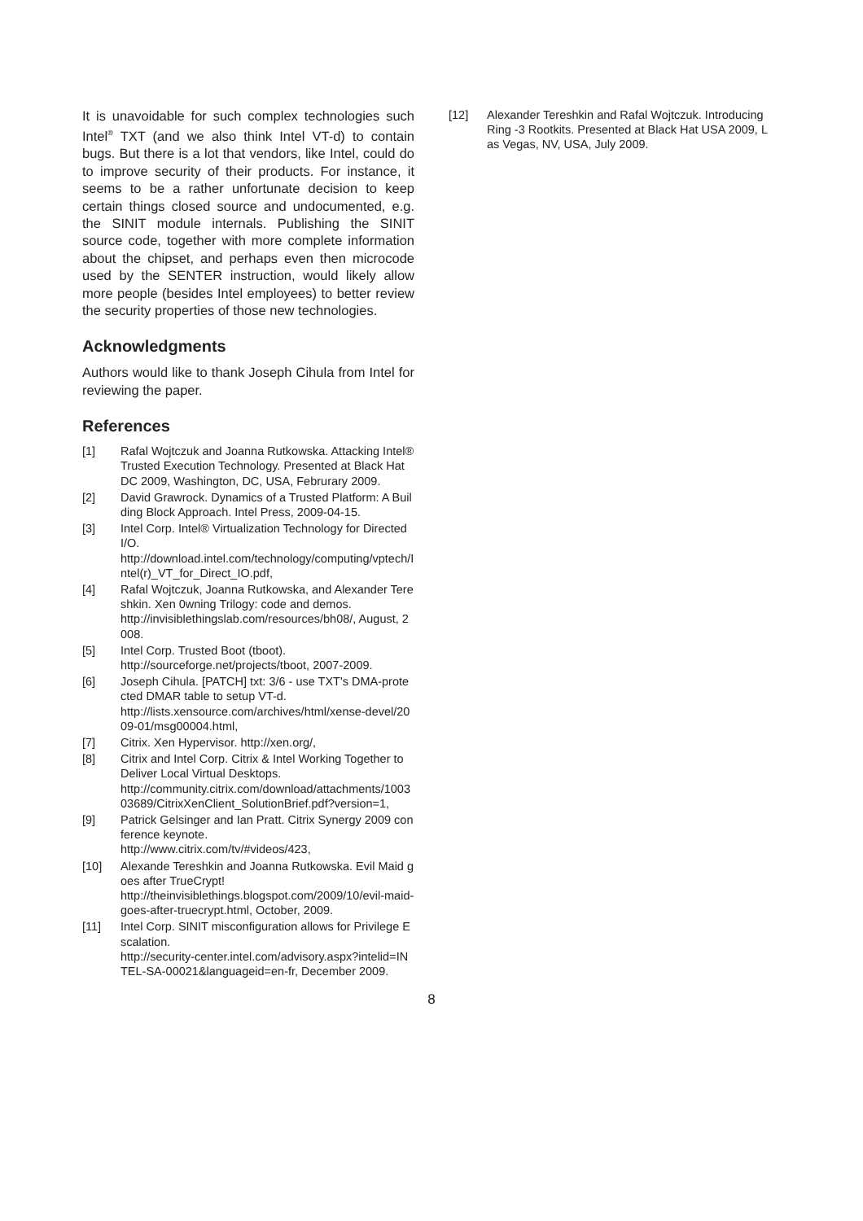It is unavoidable for such complex technologies such Intel<sup>®</sup> TXT (and we also think Intel VT-d) to contain bugs. But there is a lot that vendors, like Intel, could do to improve security of their products. For instance, it seems to be a rather unfortunate decision to keep certain things closed source and undocumented, e.g. the SINIT module internals. Publishing the SINIT source code, together with more complete information about the chipset, and perhaps even then microcode used by the SENTER instruction, would likely allow more people (besides Intel employees) to better review the security properties of those new technologies.
Acknowledgments
Authors would like to thank Joseph Cihula from Intel for reviewing the paper.
References
[1] Rafal Wojtczuk and Joanna Rutkowska. Attacking Intel® Trusted Execution Technology. Presented at Black Hat DC 2009, Washington, DC, USA, Februrary 2009.
[2] David Grawrock. Dynamics of a Trusted Platform: A Building Block Approach. Intel Press, 2009-04-15.
[3] Intel Corp. Intel® Virtualization Technology for Directed I/O.
http://download.intel.com/technology/computing/vptech/Intel(r)_VT_for_Direct_IO.pdf,
[4] Rafal Wojtczuk, Joanna Rutkowska, and Alexander Tereshkin. Xen 0wning Trilogy: code and demos.
http://invisiblethingslab.com/resources/bh08/, August, 2008.
[5] Intel Corp. Trusted Boot (tboot).
http://sourceforge.net/projects/tboot, 2007-2009.
[6] Joseph Cihula. [PATCH] txt: 3/6 - use TXT's DMA-protected DMAR table to setup VT-d.
http://lists.xensource.com/archives/html/xense-devel/2009-01/msg00004.html,
[7] Citrix. Xen Hypervisor. http://xen.org/,
[8] Citrix and Intel Corp. Citrix & Intel Working Together to Deliver Local Virtual Desktops.
http://community.citrix.com/download/attachments/100303689/CitrixXenClient_SolutionBrief.pdf?version=1,
[9] Patrick Gelsinger and Ian Pratt. Citrix Synergy 2009 conference keynote.
http://www.citrix.com/tv/#videos/423,
[10] Alexande Tereshkin and Joanna Rutkowska. Evil Maid goes after TrueCrypt!
http://theinvisiblethings.blogspot.com/2009/10/evil-maid-goes-after-truecrypt.html, October, 2009.
[11] Intel Corp. SINIT misconfiguration allows for Privilege Escalation.
http://security-center.intel.com/advisory.aspx?intelid=INTEL-SA-00021&languageid=en-fr, December 2009.
[12] Alexander Tereshkin and Rafal Wojtczuk. Introducing Ring -3 Rootkits. Presented at Black Hat USA 2009, Las Vegas, NV, USA, July 2009.
8